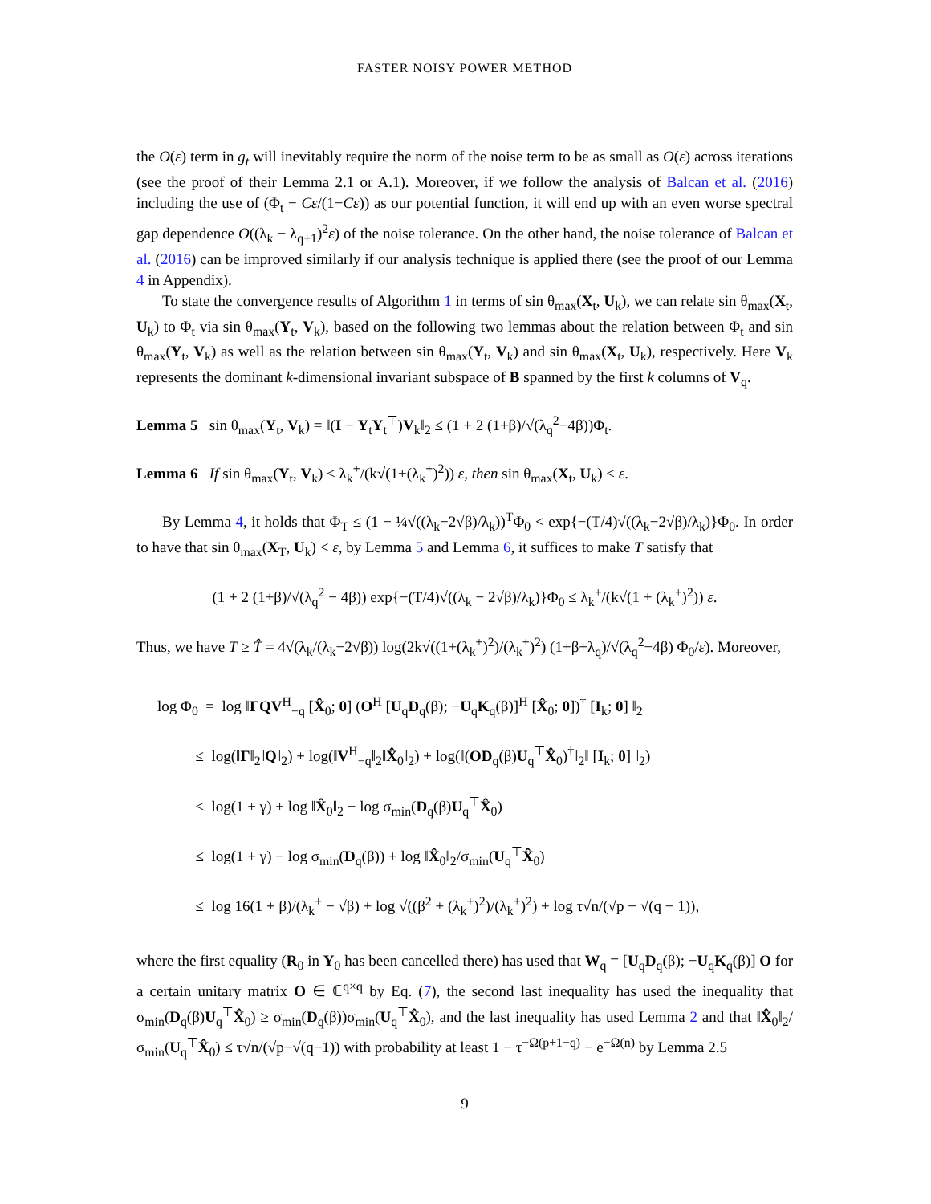FASTER NOISY POWER METHOD
the O(ε) term in g<sub>t</sub> will inevitably require the norm of the noise term to be as small as O(ε) across iterations (see the proof of their Lemma 2.1 or A.1). Moreover, if we follow the analysis of Balcan et al. (2016) including the use of (Φ<sub>t</sub> − Cε/(1−Cε)) as our potential function, it will end up with an even worse spectral gap dependence O((λ<sub>k</sub> − λ<sub>q+1</sub>)<sup>2</sup>ε) of the noise tolerance. On the other hand, the noise tolerance of Balcan et al. (2016) can be improved similarly if our analysis technique is applied there (see the proof of our Lemma 4 in Appendix).
To state the convergence results of Algorithm 1 in terms of sin θ<sub>max</sub>(X<sub>t</sub>, U<sub>k</sub>), we can relate sin θ<sub>max</sub>(X<sub>t</sub>, U<sub>k</sub>) to Φ<sub>t</sub> via sin θ<sub>max</sub>(Y<sub>t</sub>, V<sub>k</sub>), based on the following two lemmas about the relation between Φ<sub>t</sub> and sin θ<sub>max</sub>(Y<sub>t</sub>, V<sub>k</sub>) as well as the relation between sin θ<sub>max</sub>(Y<sub>t</sub>, V<sub>k</sub>) and sin θ<sub>max</sub>(X<sub>t</sub>, U<sub>k</sub>), respectively. Here V<sub>k</sub> represents the dominant k-dimensional invariant subspace of B spanned by the first k columns of V<sub>q</sub>.
Lemma 5 sin θ<sub>max</sub>(Y<sub>t</sub>, V<sub>k</sub>) = ‖(I − Y<sub>t</sub>Y<sub>t</sub><sup>⊤</sup>)V<sub>k</sub>‖<sub>2</sub> ≤ (1 + 2 (1+β)/√(λ<sub>q</sub><sup>2</sup>−4β))Φ<sub>t</sub>.
Lemma 6 If sin θ<sub>max</sub>(Y<sub>t</sub>, V<sub>k</sub>) < λ<sub>k</sub><sup>+</sup>/(k√(1+(λ<sub>k</sub><sup>+</sup>)<sup>2</sup>)) ε, then sin θ<sub>max</sub>(X<sub>t</sub>, U<sub>k</sub>) < ε.
By Lemma 4, it holds that Φ<sub>T</sub> ≤ (1 − ¼√((λ<sub>k</sub>−2√β)/λ<sub>k</sub>))<sup>T</sup>Φ<sub>0</sub> < exp{−(T/4)√((λ<sub>k</sub>−2√β)/λ<sub>k</sub>)}Φ<sub>0</sub>. In order to have that sin θ<sub>max</sub>(X<sub>T</sub>, U<sub>k</sub>) < ε, by Lemma 5 and Lemma 6, it suffices to make T satisfy that
(1 + 2 (1+β)/√(λ<sub>q</sub><sup>2</sup> − 4β)) exp{−(T/4)√((λ<sub>k</sub> − 2√β)/λ<sub>k</sub>)}Φ<sub>0</sub> ≤ λ<sub>k</sub><sup>+</sup>/(k√(1 + (λ<sub>k</sub><sup>+</sup>)<sup>2</sup>)) ε.
Thus, we have T ≥ T̂ = 4√(λ<sub>k</sub>/(λ<sub>k</sub>−2√β)) log(2k√((1+(λ<sub>k</sub><sup>+</sup>)<sup>2</sup>)/(λ<sub>k</sub><sup>+</sup>)<sup>2</sup>) (1+β+λ<sub>q</sub>)/√(λ<sub>q</sub><sup>2</sup>−4β) Φ<sub>0</sub>/ε). Moreover,
log Φ<sub>0</sub> = log ‖ΓQV<sup>H</sup><sub>−q</sub> [X̂<sub>0</sub>; 0] (O<sup>H</sup> [U<sub>q</sub>D<sub>q</sub>(β); −U<sub>q</sub>K<sub>q</sub>(β)]<sup>H</sup> [X̂<sub>0</sub>; 0])<sup>†</sup> [I<sub>k</sub>; 0] ‖<sub>2</sub>
≤ log(‖Γ‖<sub>2</sub>‖Q‖<sub>2</sub>) + log(‖V<sup>H</sup><sub>−q</sub>‖<sub>2</sub>‖X̂<sub>0</sub>‖<sub>2</sub>) + log(‖(OD<sub>q</sub>(β)U<sub>q</sub><sup>⊤</sup>X̂<sub>0</sub>)<sup>†</sup>‖<sub>2</sub>‖ [I<sub>k</sub>; 0] ‖<sub>2</sub>)
≤ log(1 + γ) + log ‖X̂<sub>0</sub>‖<sub>2</sub> − log σ<sub>min</sub>(D<sub>q</sub>(β)U<sub>q</sub><sup>⊤</sup>X̂<sub>0</sub>)
≤ log(1 + γ) − log σ<sub>min</sub>(D<sub>q</sub>(β)) + log ‖X̂<sub>0</sub>‖<sub>2</sub>/σ<sub>min</sub>(U<sub>q</sub><sup>⊤</sup>X̂<sub>0</sub>)
≤ log 16(1 + β)/(λ<sub>k</sub><sup>+</sup> − √β) + log √((β<sup>2</sup> + (λ<sub>k</sub><sup>+</sup>)<sup>2</sup>)/(λ<sub>k</sub><sup>+</sup>)<sup>2</sup>) + log τ√n/(√p − √(q − 1)),
where the first equality (R<sub>0</sub> in Y<sub>0</sub> has been cancelled there) has used that W<sub>q</sub> = [U<sub>q</sub>D<sub>q</sub>(β); −U<sub>q</sub>K<sub>q</sub>(β)] O for a certain unitary matrix O ∈ ℂ<sup>q×q</sup> by Eq. (7), the second last inequality has used the inequality that σ<sub>min</sub>(D<sub>q</sub>(β)U<sub>q</sub><sup>⊤</sup>X̂<sub>0</sub>) ≥ σ<sub>min</sub>(D<sub>q</sub>(β))σ<sub>min</sub>(U<sub>q</sub><sup>⊤</sup>X̂<sub>0</sub>), and the last inequality has used Lemma 2 and that ‖X̂<sub>0</sub>‖<sub>2</sub>/σ<sub>min</sub>(U<sub>q</sub><sup>⊤</sup>X̂<sub>0</sub>) ≤ τ√n/(√p−√(q−1)) with probability at least 1 − τ<sup>−Ω(p+1−q)</sup> − e<sup>−Ω(n)</sup> by Lemma 2.5
9